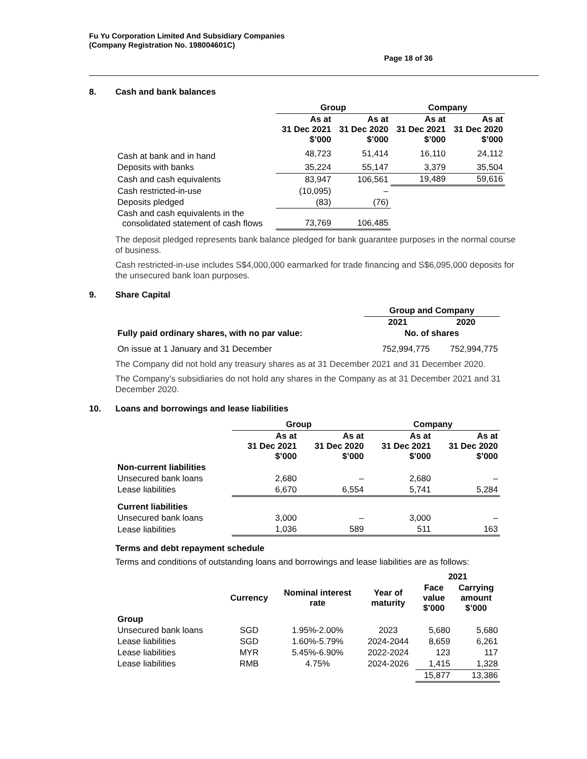Fu Yu Corporation Limited And Subsidiary Companies
(Company Registration No. 198004601C)
Page 18 of 36
8. Cash and bank balances
| | Group | | Company | |
| | As at 31 Dec 2021 $’000 | As at 31 Dec 2020 $’000 | As at 31 Dec 2021 $’000 | As at 31 Dec 2020 $’000 |
| Cash at bank and in hand | 48,723 | 51,414 | 16,110 | 24,112 |
| Deposits with banks | 35,224 | 55,147 | 3,379 | 35,504 |
| Cash and cash equivalents | 83,947 | 106,561 | 19,489 | 59,616 |
| Cash restricted-in-use | (10,095) | – | | |
| Deposits pledged | (83) | (76) | | |
| Cash and cash equivalents in the consolidated statement of cash flows | 73,769 | 106,485 | | |
The deposit pledged represents bank balance pledged for bank guarantee purposes in the normal course of business.
Cash restricted-in-use includes S$4,000,000 earmarked for trade financing and S$6,095,000 deposits for the unsecured bank loan purposes.
9. Share Capital
| | Group and Company | |
| | 2021 | 2020 |
| Fully paid ordinary shares, with no par value: | No. of shares | |
| On issue at 1 January and 31 December | 752,994,775 | 752,994,775 |
The Company did not hold any treasury shares as at 31 December 2021 and 31 December 2020.
The Company’s subsidiaries do not hold any shares in the Company as at 31 December 2021 and 31 December 2020.
10. Loans and borrowings and lease liabilities
| | Group | | Company | |
| | As at 31 Dec 2021 $’000 | As at 31 Dec 2020 $’000 | As at 31 Dec 2021 $’000 | As at 31 Dec 2020 $’000 |
| Non-current liabilities | | | | |
| Unsecured bank loans | 2,680 | – | 2,680 | – |
| Lease liabilities | 6,670 | 6,554 | 5,741 | 5,284 |
| Current liabilities | | | | |
| Unsecured bank loans | 3,000 | – | 3,000 | – |
| Lease liabilities | 1,036 | 589 | 511 | 163 |
Terms and debt repayment schedule
Terms and conditions of outstanding loans and borrowings and lease liabilities are as follows:
| | | | | 2021 | |
| | Currency | Nominal interest rate | Year of maturity | Face value $’000 | Carrying amount $’000 |
| Group | | | | | |
| Unsecured bank loans | SGD | 1.95%-2.00% | 2023 | 5,680 | 5,680 |
| Lease liabilities | SGD | 1.60%-5.79% | 2024-2044 | 8,659 | 6,261 |
| Lease liabilities | MYR | 5.45%-6.90% | 2022-2024 | 123 | 117 |
| Lease liabilities | RMB | 4.75% | 2024-2026 | 1,415 | 1,328 |
| | | | | 15,877 | 13,386 |